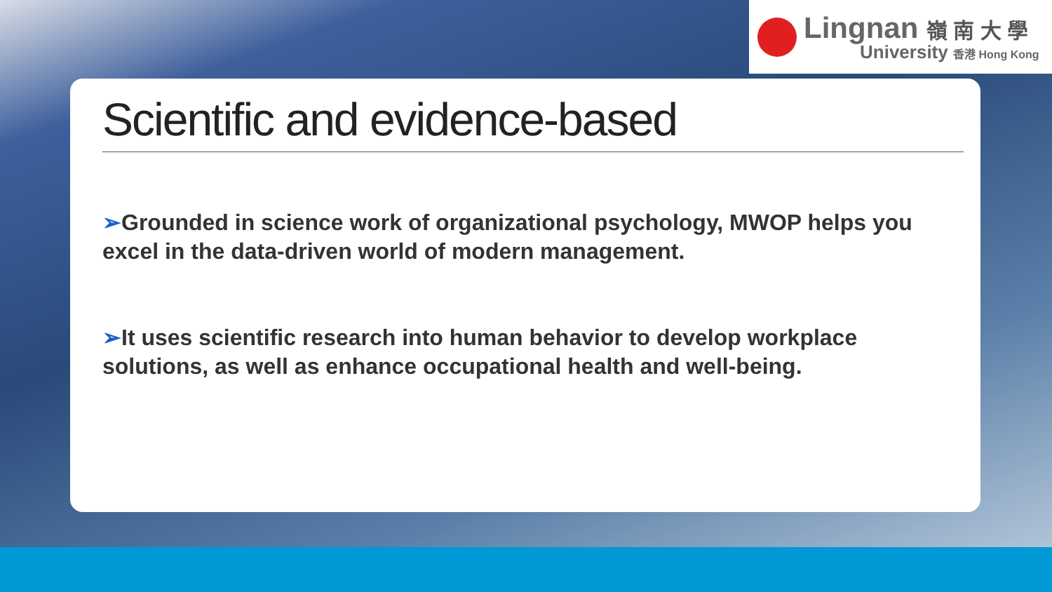Lingnan 嶺 南 大 學
University 香港 Hong Kong
Scientific and evidence-based
➢Grounded in science work of organizational psychology, MWOP helps you excel in the data-driven world of modern management.
➢It uses scientific research into human behavior to develop workplace solutions, as well as enhance occupational health and well-being.